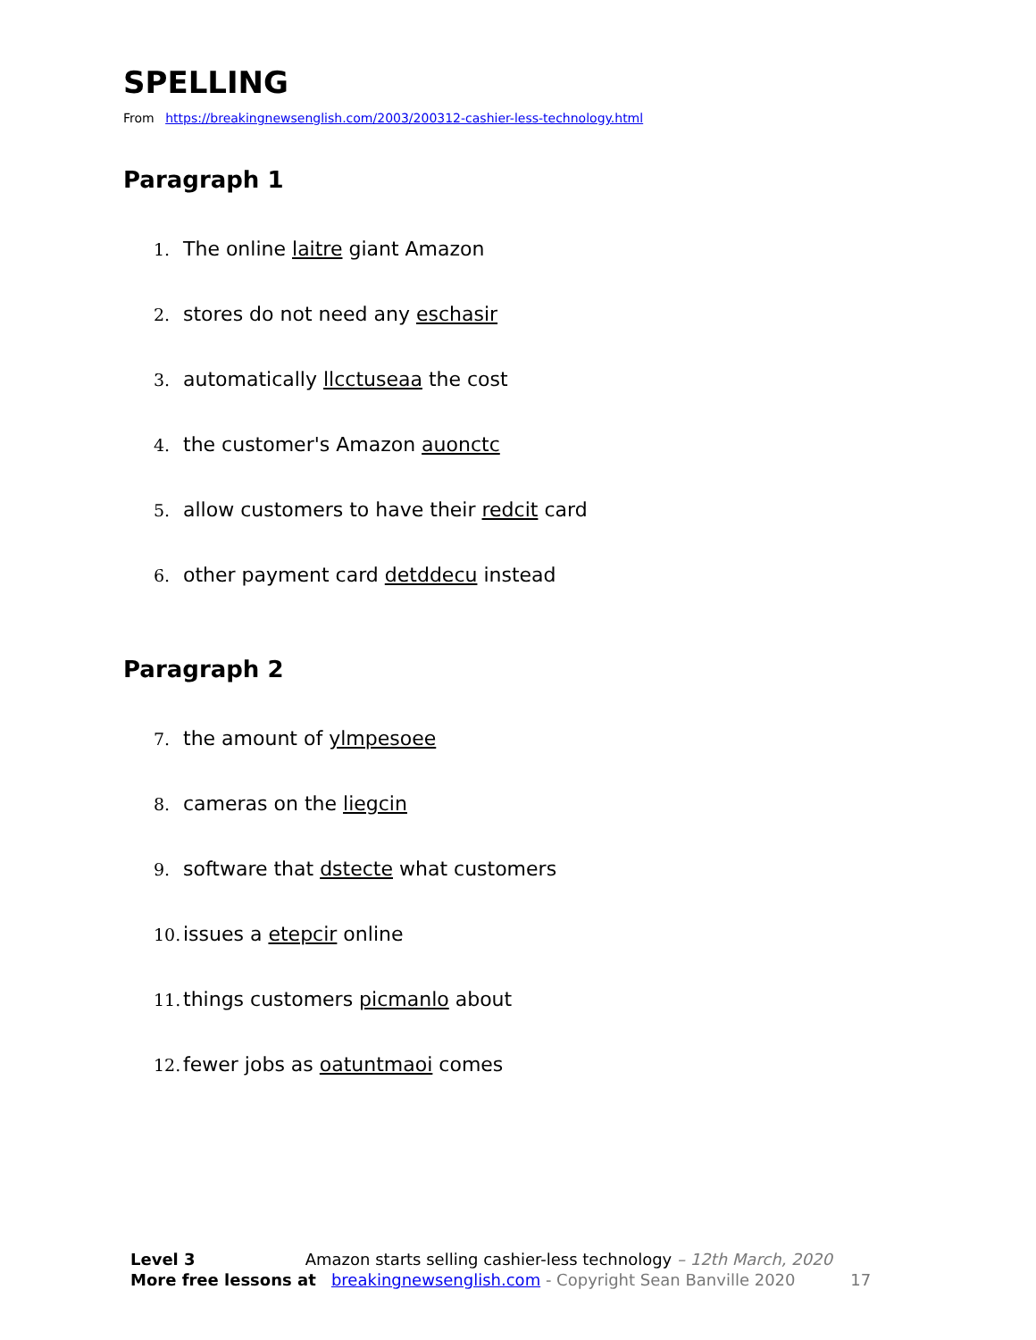SPELLING
From https://breakingnewsenglish.com/2003/200312-cashier-less-technology.html
Paragraph 1
1. The online laitre giant Amazon
2. stores do not need any eschasir
3. automatically llcctuseaa the cost
4. the customer's Amazon auonctc
5. allow customers to have their redcit card
6. other payment card detddecu instead
Paragraph 2
7. the amount of ylmpesoee
8. cameras on the liegcin
9. software that dstecte what customers
10. issues a etepcir online
11. things customers picmanlo about
12. fewer jobs as oatuntmaoi comes
Level 3 Amazon starts selling cashier-less technology – 12th March, 2020
More free lessons at breakingnewsenglish.com - Copyright Sean Banville 2020 17